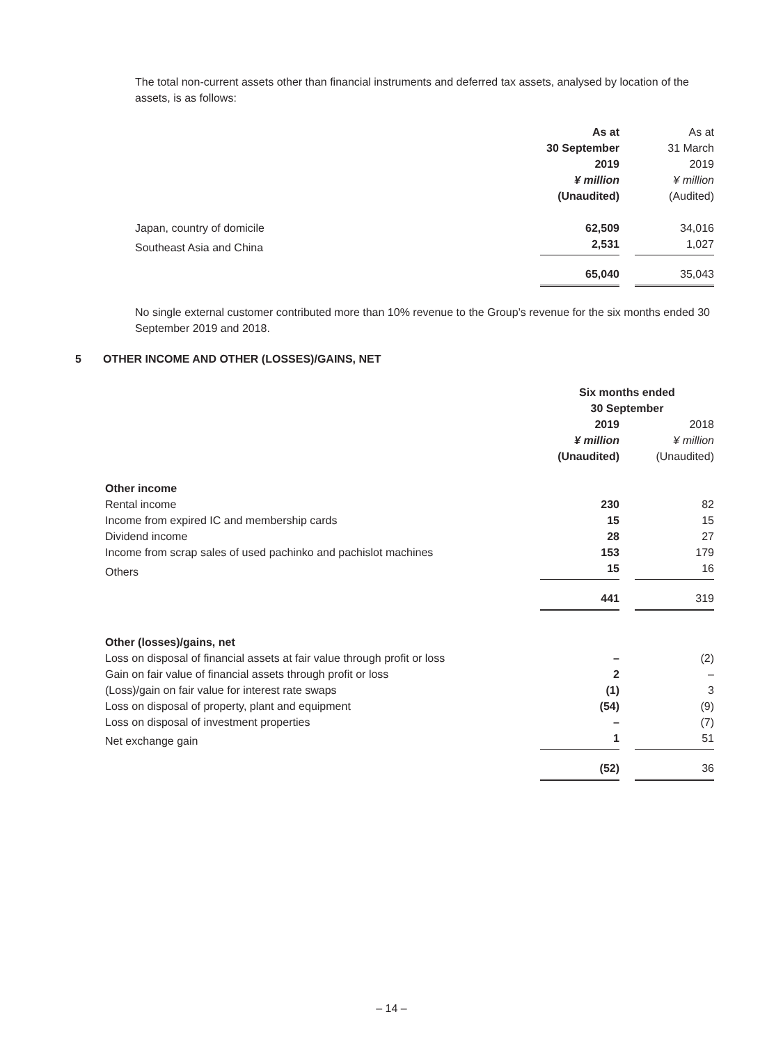The total non-current assets other than financial instruments and deferred tax assets, analysed by location of the assets, is as follows:
| | As at 30 September 2019 ¥ million (Unaudited) | | As at 31 March 2019 ¥ million (Audited) |
| Japan, country of domicile | 62,509 | | 34,016 |
| Southeast Asia and China | 2,531 | | 1,027 |
| | 65,040 | | 35,043 |
No single external customer contributed more than 10% revenue to the Group’s revenue for the six months ended 30 September 2019 and 2018.
5 OTHER INCOME AND OTHER (LOSSES)/GAINS, NET
| | Six months ended 30 September | | |
| | 2019 ¥ million (Unaudited) | | 2018 ¥ million (Unaudited) |
| Other income | | | |
| Rental income | 230 | | 82 |
| Income from expired IC and membership cards | 15 | | 15 |
| Dividend income | 28 | | 27 |
| Income from scrap sales of used pachinko and pachislot machines | 153 | | 179 |
| Others | 15 | | 16 |
| | 441 | | 319 |
| Other (losses)/gains, net | | | |
| Loss on disposal of financial assets at fair value through profit or loss | – | | (2) |
| Gain on fair value of financial assets through profit or loss | 2 | | – |
| (Loss)/gain on fair value for interest rate swaps | (1) | | 3 |
| Loss on disposal of property, plant and equipment | (54) | | (9) |
| Loss on disposal of investment properties | – | | (7) |
| Net exchange gain | 1 | | 51 |
| | (52) | | 36 |
– 14 –